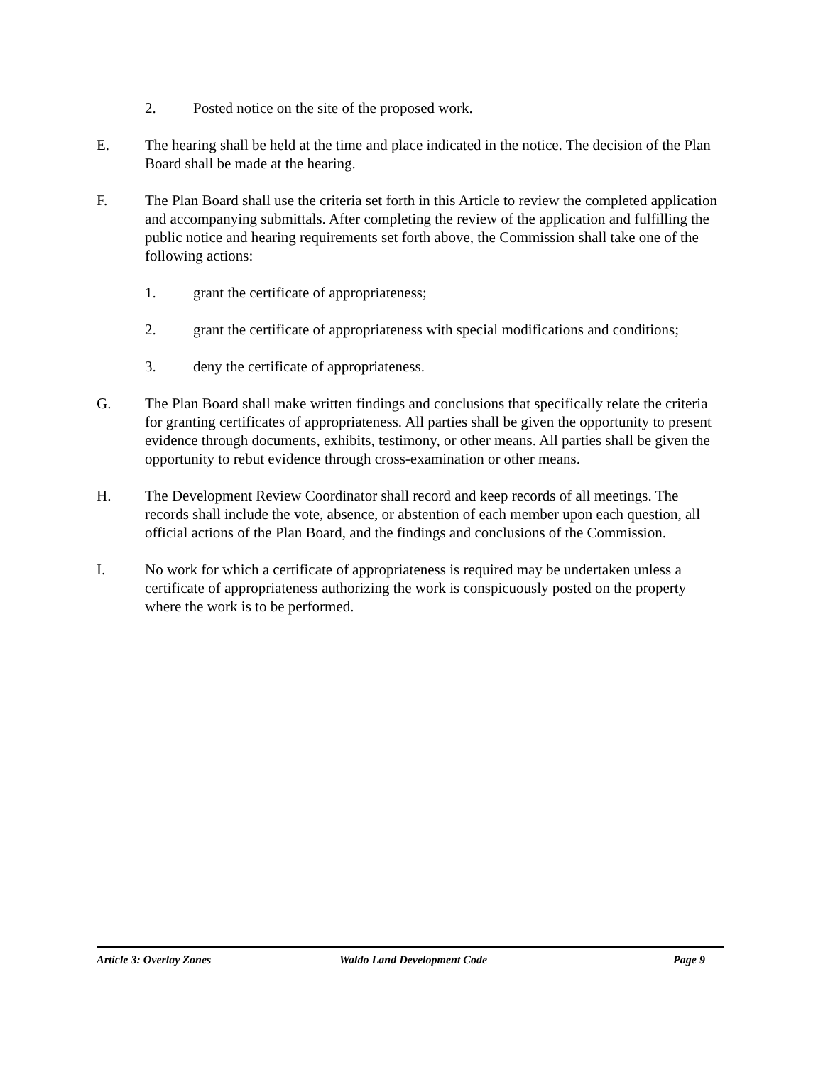2. Posted notice on the site of the proposed work.
E. The hearing shall be held at the time and place indicated in the notice. The decision of the Plan Board shall be made at the hearing.
F. The Plan Board shall use the criteria set forth in this Article to review the completed application and accompanying submittals. After completing the review of the application and fulfilling the public notice and hearing requirements set forth above, the Commission shall take one of the following actions:
1. grant the certificate of appropriateness;
2. grant the certificate of appropriateness with special modifications and conditions;
3. deny the certificate of appropriateness.
G. The Plan Board shall make written findings and conclusions that specifically relate the criteria for granting certificates of appropriateness. All parties shall be given the opportunity to present evidence through documents, exhibits, testimony, or other means. All parties shall be given the opportunity to rebut evidence through cross-examination or other means.
H. The Development Review Coordinator shall record and keep records of all meetings. The records shall include the vote, absence, or abstention of each member upon each question, all official actions of the Plan Board, and the findings and conclusions of the Commission.
I. No work for which a certificate of appropriateness is required may be undertaken unless a certificate of appropriateness authorizing the work is conspicuously posted on the property where the work is to be performed.
Article 3: Overlay Zones Waldo Land Development Code Page 9